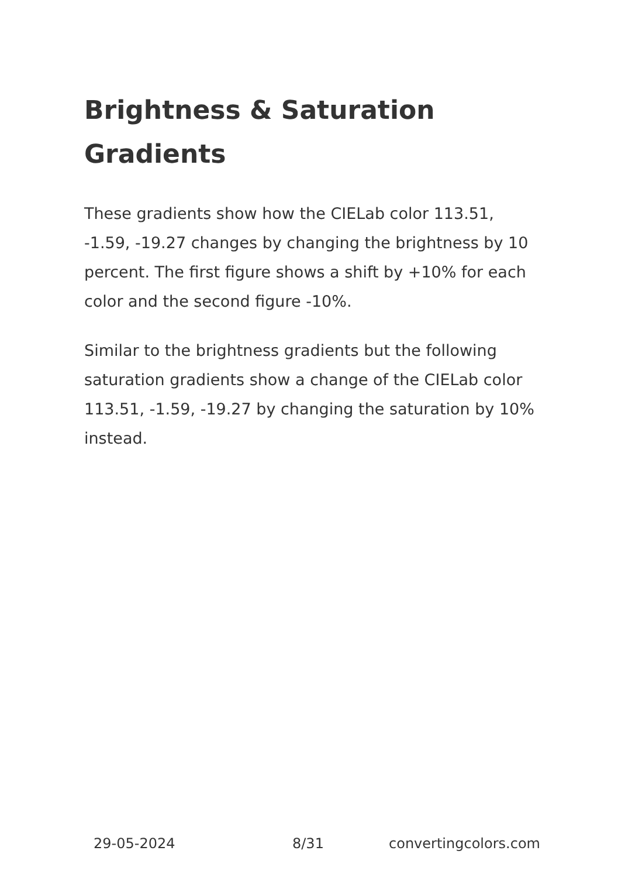Brightness & Saturation Gradients
These gradients show how the CIELab color 113.51, -1.59, -19.27 changes by changing the brightness by 10 percent. The first figure shows a shift by +10% for each color and the second figure -10%.
Similar to the brightness gradients but the following saturation gradients show a change of the CIELab color 113.51, -1.59, -19.27 by changing the saturation by 10% instead.
29-05-2024 8/31 convertingcolors.com